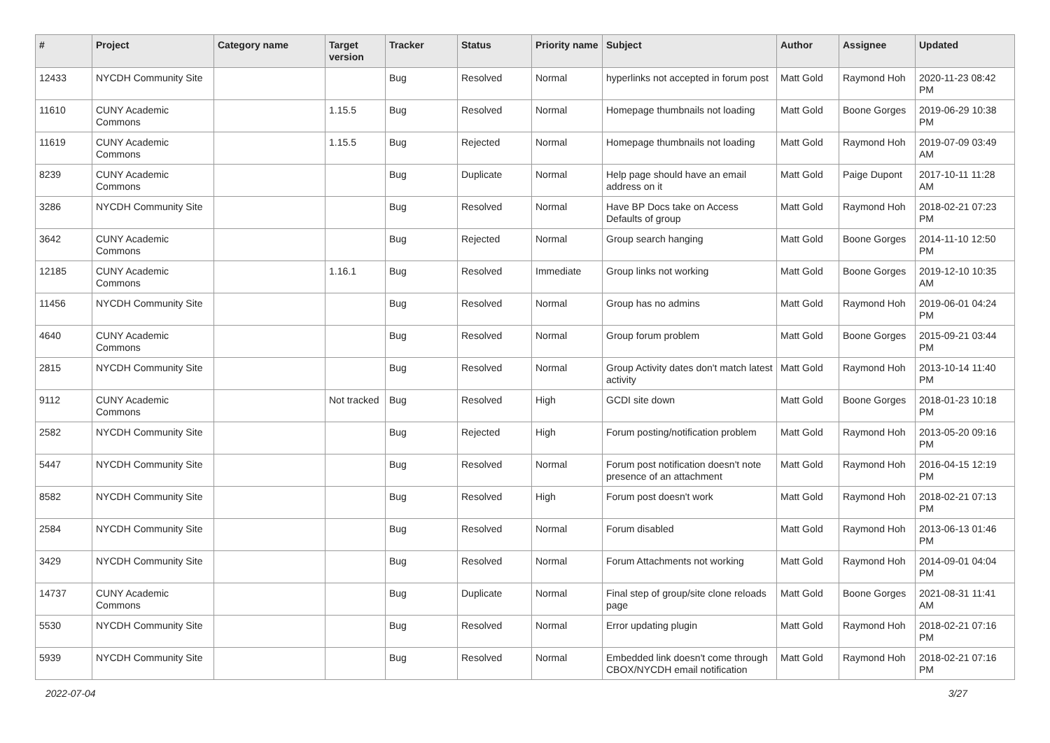| # | Project | Category name | Target version | Tracker | Status | Priority name | Subject | Author | Assignee | Updated |
| --- | --- | --- | --- | --- | --- | --- | --- | --- | --- | --- |
| 12433 | NYCDH Community Site | | | Bug | Resolved | Normal | hyperlinks not accepted in forum post | Matt Gold | Raymond Hoh | 2020-11-23 08:42 PM |
| 11610 | CUNY Academic Commons | | 1.15.5 | Bug | Resolved | Normal | Homepage thumbnails not loading | Matt Gold | Boone Gorges | 2019-06-29 10:38 PM |
| 11619 | CUNY Academic Commons | | 1.15.5 | Bug | Rejected | Normal | Homepage thumbnails not loading | Matt Gold | Raymond Hoh | 2019-07-09 03:49 AM |
| 8239 | CUNY Academic Commons | | | Bug | Duplicate | Normal | Help page should have an email address on it | Matt Gold | Paige Dupont | 2017-10-11 11:28 AM |
| 3286 | NYCDH Community Site | | | Bug | Resolved | Normal | Have BP Docs take on Access Defaults of group | Matt Gold | Raymond Hoh | 2018-02-21 07:23 PM |
| 3642 | CUNY Academic Commons | | | Bug | Rejected | Normal | Group search hanging | Matt Gold | Boone Gorges | 2014-11-10 12:50 PM |
| 12185 | CUNY Academic Commons | | 1.16.1 | Bug | Resolved | Immediate | Group links not working | Matt Gold | Boone Gorges | 2019-12-10 10:35 AM |
| 11456 | NYCDH Community Site | | | Bug | Resolved | Normal | Group has no admins | Matt Gold | Raymond Hoh | 2019-06-01 04:24 PM |
| 4640 | CUNY Academic Commons | | | Bug | Resolved | Normal | Group forum problem | Matt Gold | Boone Gorges | 2015-09-21 03:44 PM |
| 2815 | NYCDH Community Site | | | Bug | Resolved | Normal | Group Activity dates don't match latest activity | Matt Gold | Raymond Hoh | 2013-10-14 11:40 PM |
| 9112 | CUNY Academic Commons | | Not tracked | Bug | Resolved | High | GCDI site down | Matt Gold | Boone Gorges | 2018-01-23 10:18 PM |
| 2582 | NYCDH Community Site | | | Bug | Rejected | High | Forum posting/notification problem | Matt Gold | Raymond Hoh | 2013-05-20 09:16 PM |
| 5447 | NYCDH Community Site | | | Bug | Resolved | Normal | Forum post notification doesn't note presence of an attachment | Matt Gold | Raymond Hoh | 2016-04-15 12:19 PM |
| 8582 | NYCDH Community Site | | | Bug | Resolved | High | Forum post doesn't work | Matt Gold | Raymond Hoh | 2018-02-21 07:13 PM |
| 2584 | NYCDH Community Site | | | Bug | Resolved | Normal | Forum disabled | Matt Gold | Raymond Hoh | 2013-06-13 01:46 PM |
| 3429 | NYCDH Community Site | | | Bug | Resolved | Normal | Forum Attachments not working | Matt Gold | Raymond Hoh | 2014-09-01 04:04 PM |
| 14737 | CUNY Academic Commons | | | Bug | Duplicate | Normal | Final step of group/site clone reloads page | Matt Gold | Boone Gorges | 2021-08-31 11:41 AM |
| 5530 | NYCDH Community Site | | | Bug | Resolved | Normal | Error updating plugin | Matt Gold | Raymond Hoh | 2018-02-21 07:16 PM |
| 5939 | NYCDH Community Site | | | Bug | Resolved | Normal | Embedded link doesn't come through CBOX/NYCDH email notification | Matt Gold | Raymond Hoh | 2018-02-21 07:16 PM |
2022-07-04 3/27